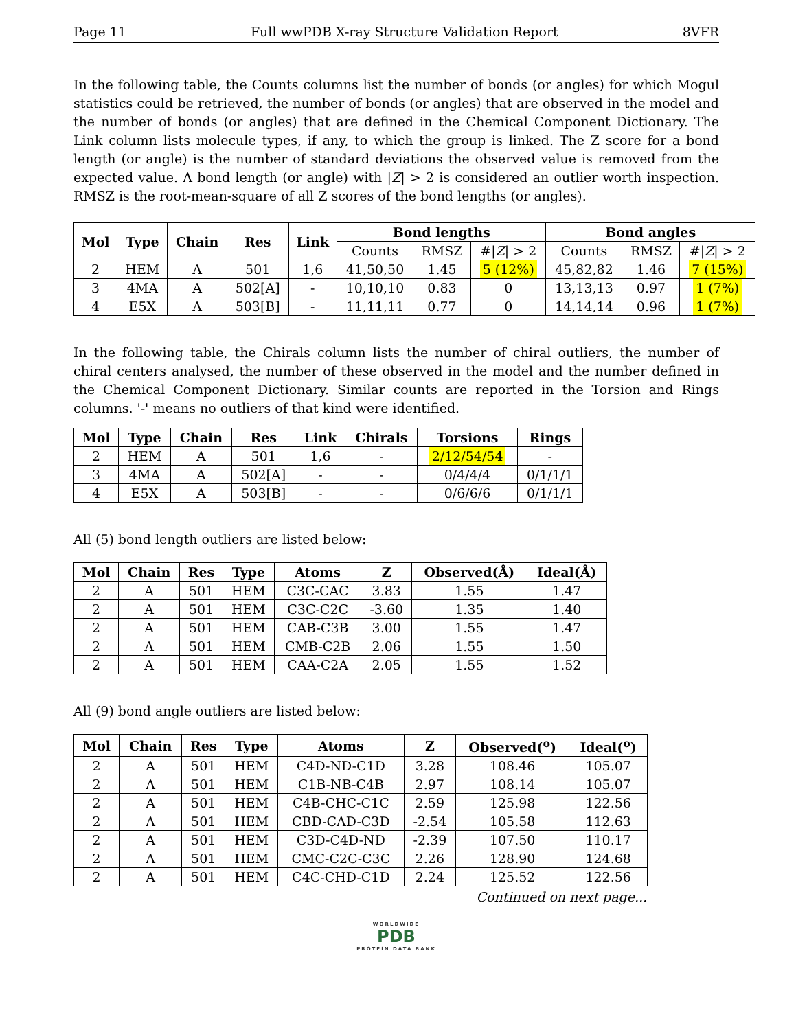Page 11 Full wwPDB X-ray Structure Validation Report 8VFR
In the following table, the Counts columns list the number of bonds (or angles) for which Mogul statistics could be retrieved, the number of bonds (or angles) that are observed in the model and the number of bonds (or angles) that are defined in the Chemical Component Dictionary. The Link column lists molecule types, if any, to which the group is linked. The Z score for a bond length (or angle) is the number of standard deviations the observed value is removed from the expected value. A bond length (or angle) with |Z| > 2 is considered an outlier worth inspection. RMSZ is the root-mean-square of all Z scores of the bond lengths (or angles).
| Mol | Type | Chain | Res | Link | Bond lengths | | | Bond angles | | |
| --- | --- | --- | --- | --- | --- | --- | --- | --- | --- | --- |
| | | | | | Counts | RMSZ | #/ Z / > 2 | Counts | RMSZ | #/ Z / > 2 |
| 2 | HEM | A | 501 | 1,6 | 41,50,50 | 1.45 | 5 (12%) | 45,82,82 | 1.46 | 7 (15%) |
| 3 | 4MA | A | 502[A] | - | 10,10,10 | 0.83 | 0 | 13,13,13 | 0.97 | 1 (7%) |
| 4 | E5X | A | 503[B] | - | 11,11,11 | 0.77 | 0 | 14,14,14 | 0.96 | 1 (7%) |
In the following table, the Chirals column lists the number of chiral outliers, the number of chiral centers analysed, the number of these observed in the model and the number defined in the Chemical Component Dictionary. Similar counts are reported in the Torsion and Rings columns. '-' means no outliers of that kind were identified.
| Mol | Type | Chain | Res | Link | Chirals | Torsions | Rings |
| --- | --- | --- | --- | --- | --- | --- | --- |
| 2 | HEM | A | 501 | 1,6 | - | 2/12/54/54 | - |
| 3 | 4MA | A | 502[A] | - | - | 0/4/4/4 | 0/1/1/1 |
| 4 | E5X | A | 503[B] | - | - | 0/6/6/6 | 0/1/1/1 |
All (5) bond length outliers are listed below:
| Mol | Chain | Res | Type | Atoms | Z | Observed(Å) | Ideal(Å) |
| --- | --- | --- | --- | --- | --- | --- | --- |
| 2 | A | 501 | HEM | C3C-CAC | 3.83 | 1.55 | 1.47 |
| 2 | A | 501 | HEM | C3C-C2C | -3.60 | 1.35 | 1.40 |
| 2 | A | 501 | HEM | CAB-C3B | 3.00 | 1.55 | 1.47 |
| 2 | A | 501 | HEM | CMB-C2B | 2.06 | 1.55 | 1.50 |
| 2 | A | 501 | HEM | CAA-C2A | 2.05 | 1.55 | 1.52 |
All (9) bond angle outliers are listed below:
| Mol | Chain | Res | Type | Atoms | Z | Observed(<sup>o</sup>) | Ideal(<sup>o</sup>) |
| --- | --- | --- | --- | --- | --- | --- | --- |
| 2 | A | 501 | HEM | C4D-ND-C1D | 3.28 | 108.46 | 105.07 |
| 2 | A | 501 | HEM | C1B-NB-C4B | 2.97 | 108.14 | 105.07 |
| 2 | A | 501 | HEM | C4B-CHC-C1C | 2.59 | 125.98 | 122.56 |
| 2 | A | 501 | HEM | CBD-CAD-C3D | -2.54 | 105.58 | 112.63 |
| 2 | A | 501 | HEM | C3D-C4D-ND | -2.39 | 107.50 | 110.17 |
| 2 | A | 501 | HEM | CMC-C2C-C3C | 2.26 | 128.90 | 124.68 |
| 2 | A | 501 | HEM | C4C-CHD-C1D | 2.24 | 125.52 | 122.56 |
Continued on next page...
WORLDWIDE
PDB
PROTEIN DATA BANK